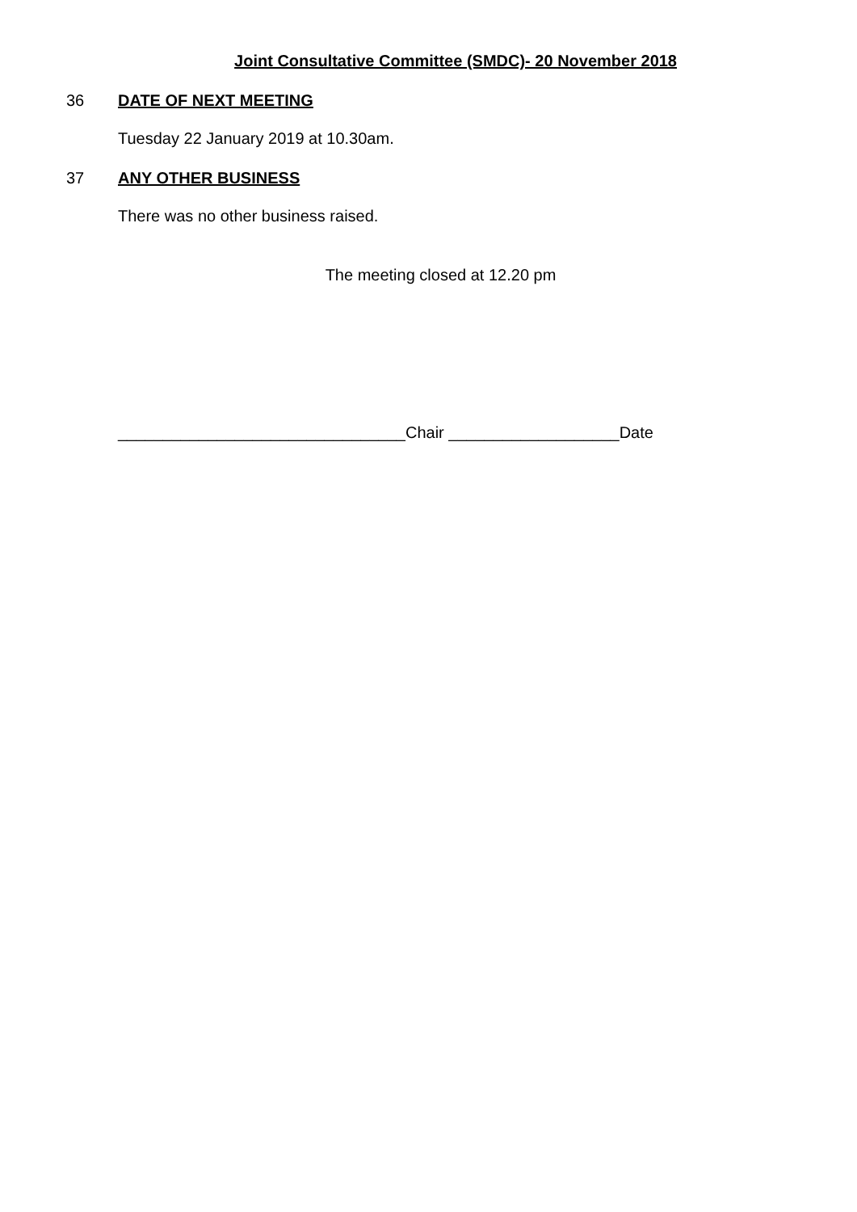Joint Consultative Committee (SMDC)- 20 November 2018
36 DATE OF NEXT MEETING
Tuesday 22 January 2019 at 10.30am.
37 ANY OTHER BUSINESS
There was no other business raised.
The meeting closed at 12.20 pm
________________________________Chair ___________________Date